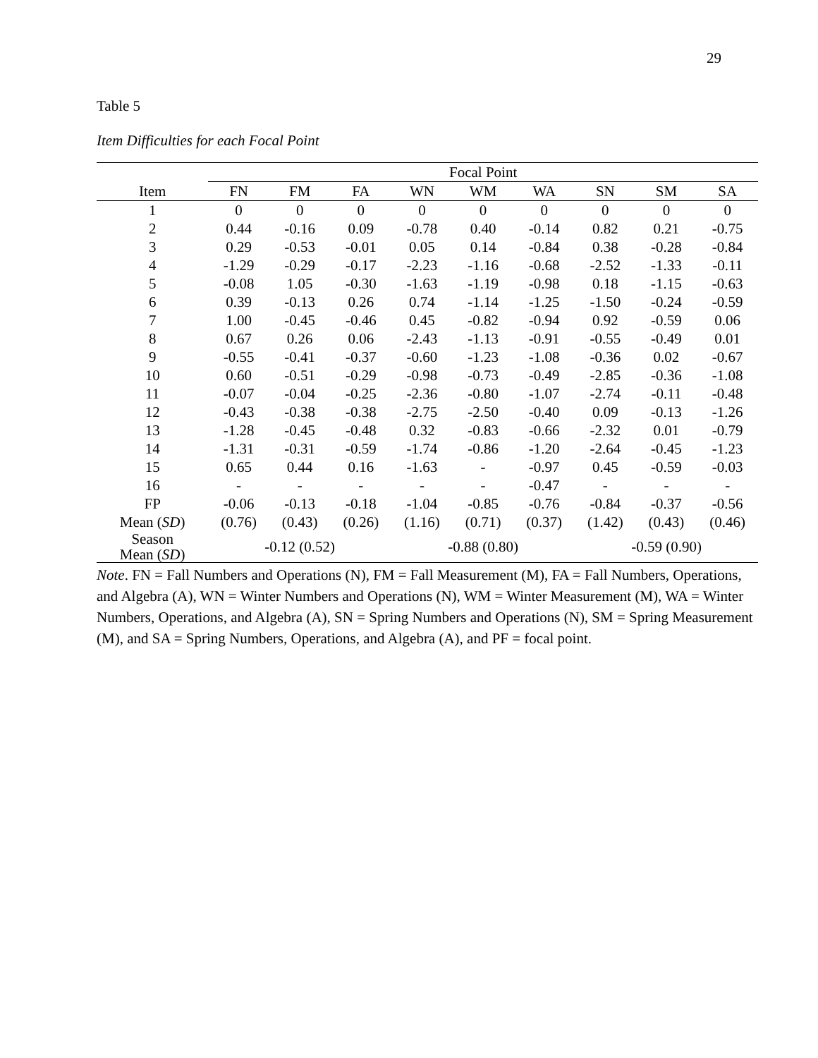29
Table 5
Item Difficulties for each Focal Point
| | Focal Point | | | | | | | | |
| --- | --- | --- | --- | --- | --- | --- | --- | --- | --- |
| Item | FN | FM | FA | WN | WM | WA | SN | SM | SA |
| 1 | 0 | 0 | 0 | 0 | 0 | 0 | 0 | 0 | 0 |
| 2 | 0.44 | -0.16 | 0.09 | -0.78 | 0.40 | -0.14 | 0.82 | 0.21 | -0.75 |
| 3 | 0.29 | -0.53 | -0.01 | 0.05 | 0.14 | -0.84 | 0.38 | -0.28 | -0.84 |
| 4 | -1.29 | -0.29 | -0.17 | -2.23 | -1.16 | -0.68 | -2.52 | -1.33 | -0.11 |
| 5 | -0.08 | 1.05 | -0.30 | -1.63 | -1.19 | -0.98 | 0.18 | -1.15 | -0.63 |
| 6 | 0.39 | -0.13 | 0.26 | 0.74 | -1.14 | -1.25 | -1.50 | -0.24 | -0.59 |
| 7 | 1.00 | -0.45 | -0.46 | 0.45 | -0.82 | -0.94 | 0.92 | -0.59 | 0.06 |
| 8 | 0.67 | 0.26 | 0.06 | -2.43 | -1.13 | -0.91 | -0.55 | -0.49 | 0.01 |
| 9 | -0.55 | -0.41 | -0.37 | -0.60 | -1.23 | -1.08 | -0.36 | 0.02 | -0.67 |
| 10 | 0.60 | -0.51 | -0.29 | -0.98 | -0.73 | -0.49 | -2.85 | -0.36 | -1.08 |
| 11 | -0.07 | -0.04 | -0.25 | -2.36 | -0.80 | -1.07 | -2.74 | -0.11 | -0.48 |
| 12 | -0.43 | -0.38 | -0.38 | -2.75 | -2.50 | -0.40 | 0.09 | -0.13 | -1.26 |
| 13 | -1.28 | -0.45 | -0.48 | 0.32 | -0.83 | -0.66 | -2.32 | 0.01 | -0.79 |
| 14 | -1.31 | -0.31 | -0.59 | -1.74 | -0.86 | -1.20 | -2.64 | -0.45 | -1.23 |
| 15 | 0.65 | 0.44 | 0.16 | -1.63 | - | -0.97 | 0.45 | -0.59 | -0.03 |
| 16 | - | - | - | - | - | -0.47 | - | - | - |
| FP | -0.06 | -0.13 | -0.18 | -1.04 | -0.85 | -0.76 | -0.84 | -0.37 | -0.56 |
| Mean ( SD ) | (0.76) | (0.43) | (0.26) | (1.16) | (0.71) | (0.37) | (1.42) | (0.43) | (0.46) |
| Season Mean ( SD ) | -0.12 (0.52) | | | -0.88 (0.80) | | | -0.59 (0.90) | | |
Note. FN = Fall Numbers and Operations (N), FM = Fall Measurement (M), FA = Fall Numbers, Operations, and Algebra (A), WN = Winter Numbers and Operations (N), WM = Winter Measurement (M), WA = Winter Numbers, Operations, and Algebra (A), SN = Spring Numbers and Operations (N), SM = Spring Measurement (M), and SA = Spring Numbers, Operations, and Algebra (A), and PF = focal point.